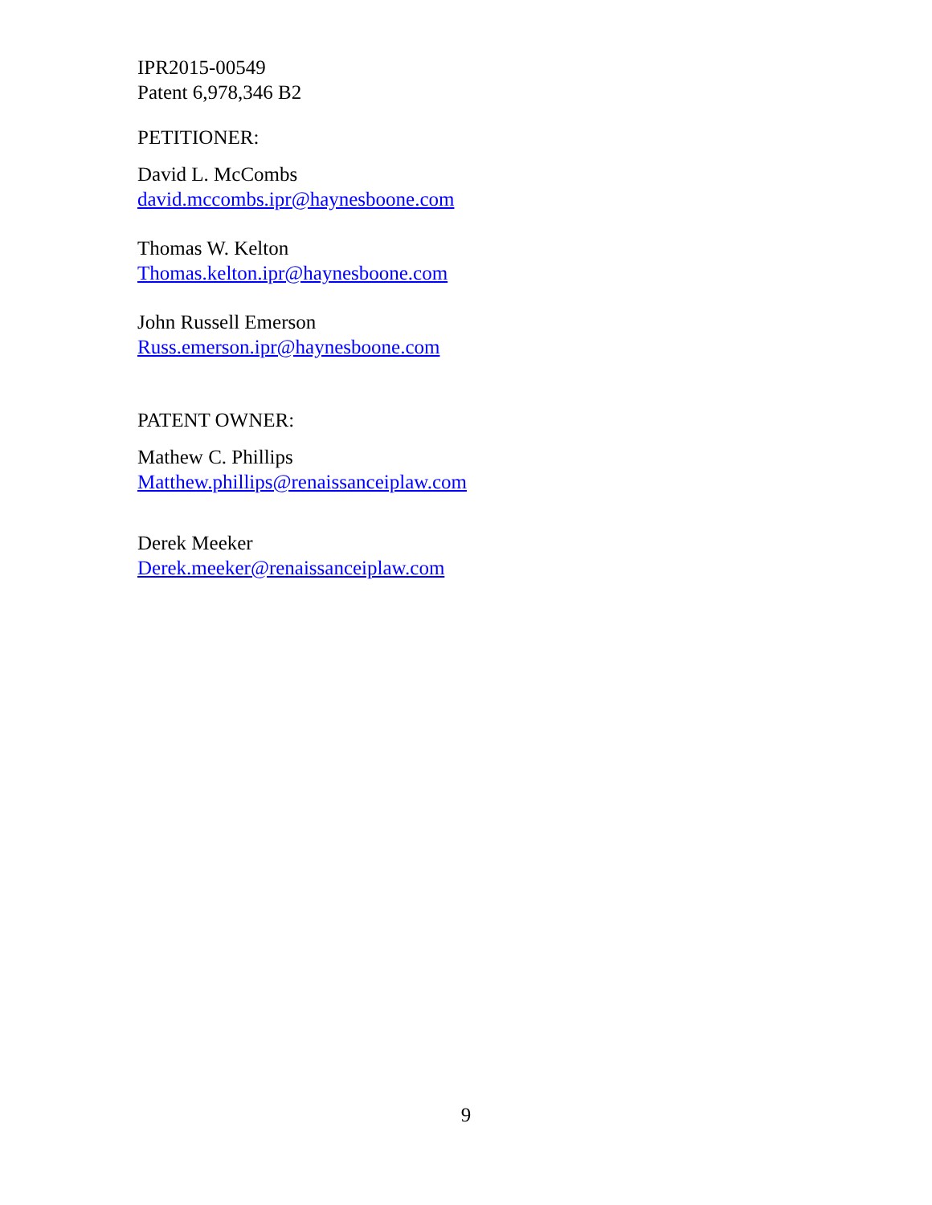IPR2015-00549
Patent 6,978,346 B2
PETITIONER:
David L. McCombs
david.mccombs.ipr@haynesboone.com
Thomas W. Kelton
Thomas.kelton.ipr@haynesboone.com
John Russell Emerson
Russ.emerson.ipr@haynesboone.com
PATENT OWNER:
Mathew C. Phillips
Matthew.phillips@renaissanceiplaw.com
Derek Meeker
Derek.meeker@renaissanceiplaw.com
9